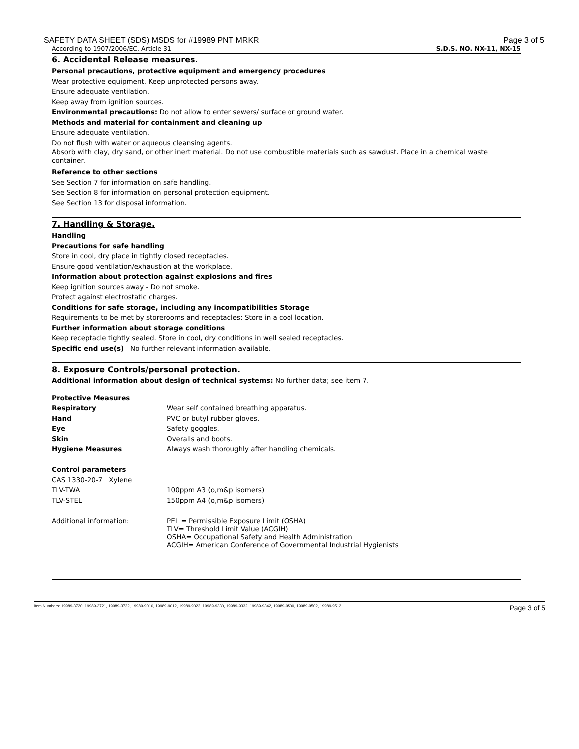SAFETY DATA SHEET (SDS) MSDS for #19989 PNT MRKR Page 3 of 5
According to 1907/2006/EC, Article 31 S.D.S. NO. NX-11, NX-15
6. Accidental Release measures.
Personal precautions, protective equipment and emergency procedures
Wear protective equipment. Keep unprotected persons away.
Ensure adequate ventilation.
Keep away from ignition sources.
Environmental precautions: Do not allow to enter sewers/ surface or ground water.
Methods and material for containment and cleaning up
Ensure adequate ventilation.
Do not flush with water or aqueous cleansing agents.
Absorb with clay, dry sand, or other inert material. Do not use combustible materials such as sawdust. Place in a chemical waste container.
Reference to other sections
See Section 7 for information on safe handling.
See Section 8 for information on personal protection equipment.
See Section 13 for disposal information.
7. Handling & Storage.
Handling
Precautions for safe handling
Store in cool, dry place in tightly closed receptacles.
Ensure good ventilation/exhaustion at the workplace.
Information about protection against explosions and fires
Keep ignition sources away - Do not smoke.
Protect against electrostatic charges.
Conditions for safe storage, including any incompatibilities Storage
Requirements to be met by storerooms and receptacles: Store in a cool location.
Further information about storage conditions
Keep receptacle tightly sealed. Store in cool, dry conditions in well sealed receptacles.
Specific end use(s) No further relevant information available.
8. Exposure Controls/personal protection.
Additional information about design of technical systems: No further data; see item 7.
| Protective Measures | |
| Respiratory | Wear self contained breathing apparatus. |
| Hand | PVC or butyl rubber gloves. |
| Eye | Safety goggles. |
| Skin | Overalls and boots. |
| Hygiene Measures | Always wash thoroughly after handling chemicals. |
| Control parameters | |
| CAS 1330-20-7 Xylene | |
| TLV-TWA | 100ppm A3 (o,m&p isomers) |
| TLV-STEL | 150ppm A4 (o,m&p isomers) |
| Additional information: | PEL = Permissible Exposure Limit (OSHA) TLV= Threshold Limit Value (ACGIH) OSHA= Occupational Safety and Health Administration ACGIH= American Conference of Governmental Industrial Hygienists |
Item Numbers: 19989-3720, 19989-3721, 19989-3722, 19989-9010, 19989-9012, 19989-9022, 19989-9330, 19989-9332, 19989-9342, 19989-9500, 19989-9502, 19989-9512 Page 3 of 5